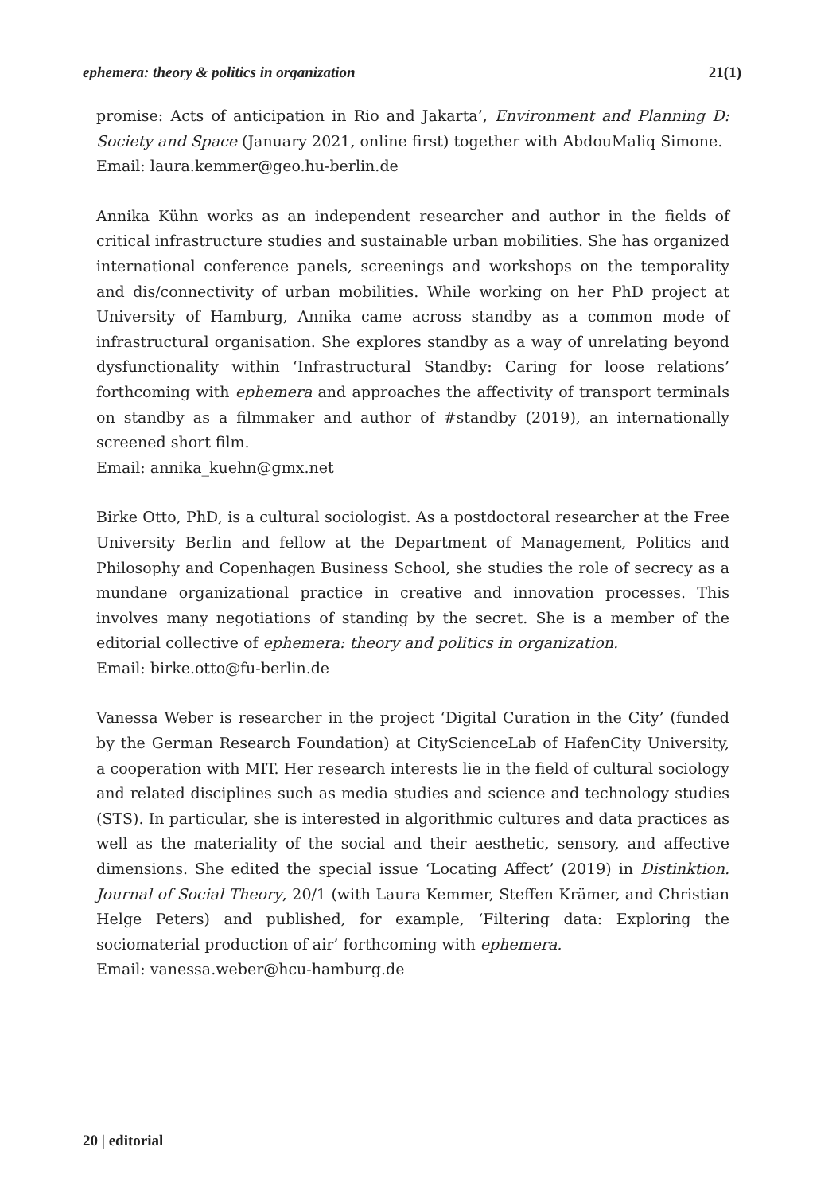ephemera: theory & politics in organization 21(1)
promise: Acts of anticipation in Rio and Jakarta’, Environment and Planning D: Society and Space (January 2021, online first) together with AbdouMaliq Simone.
Email: laura.kemmer@geo.hu-berlin.de
Annika Kühn works as an independent researcher and author in the fields of critical infrastructure studies and sustainable urban mobilities. She has organized international conference panels, screenings and workshops on the temporality and dis/connectivity of urban mobilities. While working on her PhD project at University of Hamburg, Annika came across standby as a common mode of infrastructural organisation. She explores standby as a way of unrelating beyond dysfunctionality within ‘Infrastructural Standby: Caring for loose relations’ forthcoming with ephemera and approaches the affectivity of transport terminals on standby as a filmmaker and author of #standby (2019), an internationally screened short film.
Email: annika_kuehn@gmx.net
Birke Otto, PhD, is a cultural sociologist. As a postdoctoral researcher at the Free University Berlin and fellow at the Department of Management, Politics and Philosophy and Copenhagen Business School, she studies the role of secrecy as a mundane organizational practice in creative and innovation processes. This involves many negotiations of standing by the secret. She is a member of the editorial collective of ephemera: theory and politics in organization.
Email: birke.otto@fu-berlin.de
Vanessa Weber is researcher in the project ‘Digital Curation in the City’ (funded by the German Research Foundation) at CityScienceLab of HafenCity University, a cooperation with MIT. Her research interests lie in the field of cultural sociology and related disciplines such as media studies and science and technology studies (STS). In particular, she is interested in algorithmic cultures and data practices as well as the materiality of the social and their aesthetic, sensory, and affective dimensions. She edited the special issue ‘Locating Affect’ (2019) in Distinktion. Journal of Social Theory, 20/1 (with Laura Kemmer, Steffen Krämer, and Christian Helge Peters) and published, for example, ‘Filtering data: Exploring the sociomaterial production of air’ forthcoming with ephemera.
Email: vanessa.weber@hcu-hamburg.de
20 | editorial